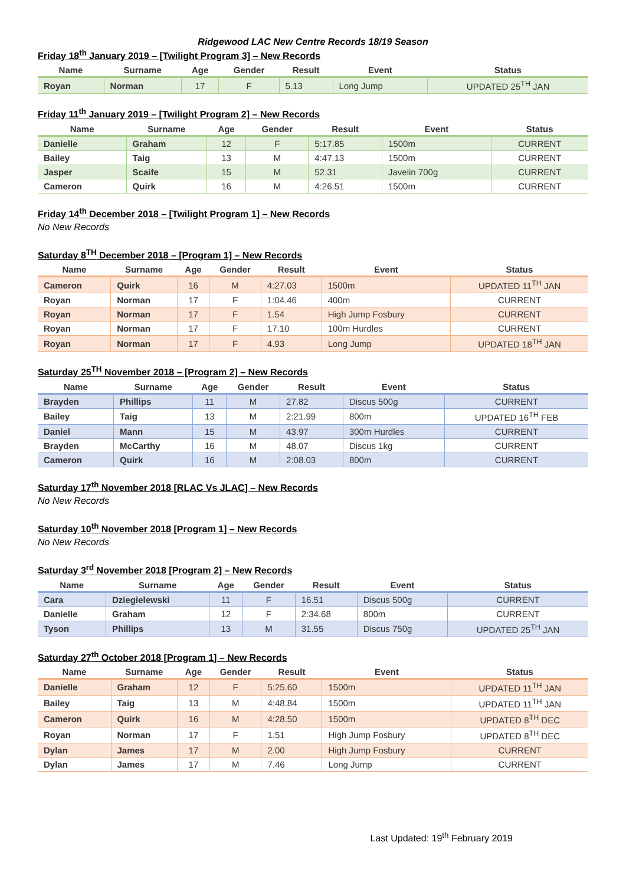Ridgewood LAC New Centre Records 18/19 Season
Friday 18<sup>th</sup> January 2019 – [Twilight Program 3] – New Records
| Name | Surname | Age | Gender | Result | Event | Status |
| --- | --- | --- | --- | --- | --- | --- |
| Royan | Norman | 17 | F | 5.13 | Long Jump | UPDATED 25<sup>TH</sup> JAN |
Friday 11<sup>th</sup> January 2019 – [Twilight Program 2] – New Records
| Name | Surname | Age | Gender | Result | Event | Status |
| --- | --- | --- | --- | --- | --- | --- |
| Danielle | Graham | 12 | F | 5:17.85 | 1500m | CURRENT |
| Bailey | Taig | 13 | M | 4:47.13 | 1500m | CURRENT |
| Jasper | Scaife | 15 | M | 52.31 | Javelin 700g | CURRENT |
| Cameron | Quirk | 16 | M | 4:26.51 | 1500m | CURRENT |
Friday 14<sup>th</sup> December 2018 – [Twilight Program 1] – New Records
No New Records
Saturday 8<sup>TH</sup> December 2018 – [Program 1] – New Records
| Name | Surname | Age | Gender | Result | Event | Status |
| --- | --- | --- | --- | --- | --- | --- |
| Cameron | Quirk | 16 | M | 4:27.03 | 1500m | UPDATED 11<sup>TH</sup> JAN |
| Royan | Norman | 17 | F | 1:04.46 | 400m | CURRENT |
| Royan | Norman | 17 | F | 1.54 | High Jump Fosbury | CURRENT |
| Royan | Norman | 17 | F | 17.10 | 100m Hurdles | CURRENT |
| Royan | Norman | 17 | F | 4.93 | Long Jump | UPDATED 18<sup>TH</sup> JAN |
Saturday 25<sup>TH</sup> November 2018 – [Program 2] – New Records
| Name | Surname | Age | Gender | Result | Event | Status |
| --- | --- | --- | --- | --- | --- | --- |
| Brayden | Phillips | 11 | M | 27.82 | Discus 500g | CURRENT |
| Bailey | Taig | 13 | M | 2:21.99 | 800m | UPDATED 16<sup>TH</sup> FEB |
| Daniel | Mann | 15 | M | 43.97 | 300m Hurdles | CURRENT |
| Brayden | McCarthy | 16 | M | 48.07 | Discus 1kg | CURRENT |
| Cameron | Quirk | 16 | M | 2:08.03 | 800m | CURRENT |
Saturday 17<sup>th</sup> November 2018 [RLAC Vs JLAC] – New Records
No New Records
Saturday 10<sup>th</sup> November 2018 [Program 1] – New Records
No New Records
Saturday 3<sup>rd</sup> November 2018 [Program 2] – New Records
| Name | Surname | Age | Gender | Result | Event | Status |
| --- | --- | --- | --- | --- | --- | --- |
| Cara | Dziegielewski | 11 | F | 16.51 | Discus 500g | CURRENT |
| Danielle | Graham | 12 | F | 2:34.68 | 800m | CURRENT |
| Tyson | Phillips | 13 | M | 31.55 | Discus 750g | UPDATED 25<sup>TH</sup> JAN |
Saturday 27<sup>th</sup> October 2018 [Program 1] – New Records
| Name | Surname | Age | Gender | Result | Event | Status |
| --- | --- | --- | --- | --- | --- | --- |
| Danielle | Graham | 12 | F | 5:25.60 | 1500m | UPDATED 11<sup>TH</sup> JAN |
| Bailey | Taig | 13 | M | 4:48.84 | 1500m | UPDATED 11<sup>TH</sup> JAN |
| Cameron | Quirk | 16 | M | 4:28.50 | 1500m | UPDATED 8<sup>TH</sup> DEC |
| Royan | Norman | 17 | F | 1.51 | High Jump Fosbury | UPDATED 8<sup>TH</sup> DEC |
| Dylan | James | 17 | M | 2.00 | High Jump Fosbury | CURRENT |
| Dylan | James | 17 | M | 7.46 | Long Jump | CURRENT |
Last Updated: 19<sup>th</sup> February 2019